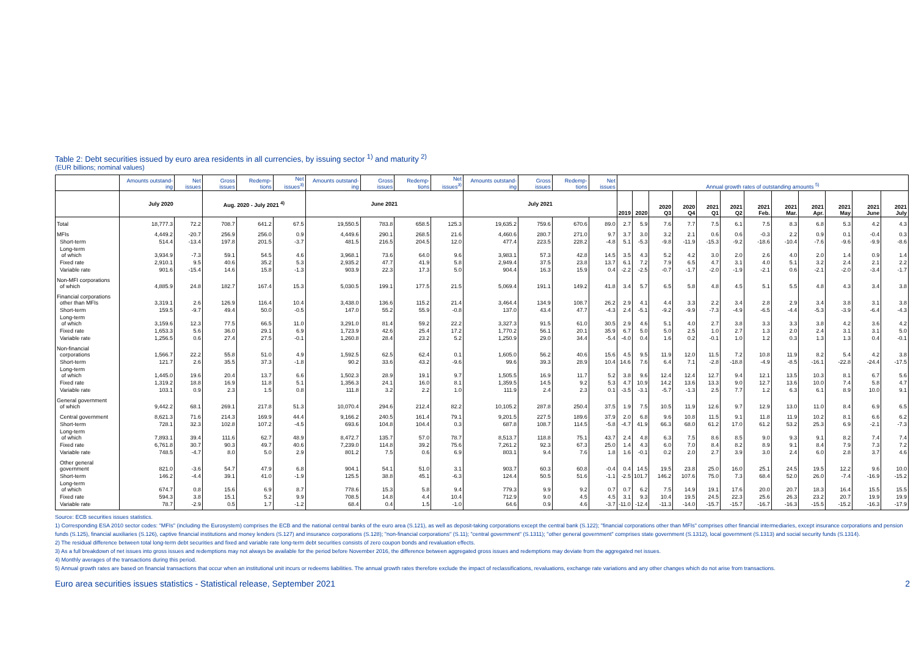Table 2: Debt securities issued by euro area residents in all currencies, by issuing sector <sup>1)</sup> and maturity <sup>2)</sup>
(EUR billions; nominal values)
| | Amounts outstand-ing | Net issues | Gross issues | Redemp-tions | Net issues<sup>3)</sup> | Amounts outstand-ing | Gross issues | Redemp-tions | Net issues<sup>3)</sup> | Amounts outstand-ing | Gross issues | Redemp-tions | Net issues | Annual growth rates of outstanding amounts <sup>5)</sup> | | | | | | | | | | | |
| --- | --- | --- | --- | --- | --- | --- | --- | --- | --- | --- | --- | --- | --- | --- | --- | --- | --- | --- | --- | --- | --- | --- | --- | --- | --- |
| | July 2020 | | Aug. 2020 - July 2021 <sup>4)</sup> | | | June 2021 | | | | July 2021 | | | | 2019 | 2020 | 2020 Q3 | 2020 Q4 | 2021 Q1 | 2021 Q2 | 2021 Feb. | 2021 Mar. | 2021 Apr. | 2021 May | 2021 June | 2021 July |
| Total | 18,777.3 | 72.2 | 708.7 | 641.2 | 67.5 | 19,550.5 | 783.8 | 658.5 | 125.3 | 19,635.2 | 759.6 | 670.6 | 89.0 | 2.7 | 5.9 | 7.6 | 7.7 | 7.5 | 6.1 | 7.5 | 8.3 | 6.8 | 5.3 | 4.2 | 4.3 |
| MFIs | 4,449.2 | -20.7 | 256.9 | 256.0 | 0.9 | 4,449.6 | 290.1 | 268.5 | 21.6 | 4,460.6 | 280.7 | 271.0 | 9.7 | 3.7 | 3.0 | 3.2 | 2.1 | 0.6 | 0.6 | -0.3 | 2.2 | 0.9 | 0.1 | -0.4 | 0.3 |
| Short-term | 514.4 | -13.4 | 197.8 | 201.5 | -3.7 | 481.5 | 216.5 | 204.5 | 12.0 | 477.4 | 223.5 | 228.2 | -4.8 | 5.1 | -5.3 | -9.8 | -11.9 | -15.3 | -9.2 | -18.6 | -10.4 | -7.6 | -9.6 | -9.9 | -8.6 |
| Long-term of which | 3,934.9 | -7.3 | 59.1 | 54.5 | 4.6 | 3,968.1 | 73.6 | 64.0 | 9.6 | 3,983.1 | 57.3 | 42.8 | 14.5 | 3.5 | 4.3 | 5.2 | 4.2 | 3.0 | 2.0 | 2.6 | 4.0 | 2.0 | 1.4 | 0.9 | 1.4 |
| Fixed rate | 2,910.1 | 9.5 | 40.6 | 35.2 | 5.3 | 2,935.2 | 47.7 | 41.9 | 5.8 | 2,949.4 | 37.5 | 23.8 | 13.7 | 6.1 | 7.2 | 7.9 | 6.5 | 4.7 | 3.1 | 4.0 | 5.1 | 3.2 | 2.4 | 2.1 | 2.2 |
| Variable rate | 901.6 | -15.4 | 14.6 | 15.8 | -1.3 | 903.9 | 22.3 | 17.3 | 5.0 | 904.4 | 16.3 | 15.9 | 0.4 | -2.2 | -2.5 | -0.7 | -1.7 | -2.0 | -1.9 | -2.1 | 0.6 | -2.1 | -2.0 | -3.4 | -1.7 |
| Non-MFI corporations of which | 4,885.9 | 24.8 | 182.7 | 167.4 | 15.3 | 5,030.5 | 199.1 | 177.5 | 21.5 | 5,069.4 | 191.1 | 149.2 | 41.8 | 3.4 | 5.7 | 6.5 | 5.8 | 4.8 | 4.5 | 5.1 | 5.5 | 4.8 | 4.3 | 3.4 | 3.8 |
| Financial corporations other than MFIs | 3,319.1 | 2.6 | 126.9 | 116.4 | 10.4 | 3,438.0 | 136.6 | 115.2 | 21.4 | 3,464.4 | 134.9 | 108.7 | 26.2 | 2.9 | 4.1 | 4.4 | 3.3 | 2.2 | 3.4 | 2.8 | 2.9 | 3.4 | 3.8 | 3.1 | 3.8 |
| Short-term | 159.5 | -9.7 | 49.4 | 50.0 | -0.5 | 147.0 | 55.2 | 55.9 | -0.8 | 137.0 | 43.4 | 47.7 | -4.3 | 2.4 | -5.1 | -9.2 | -9.9 | -7.3 | -4.9 | -6.5 | -4.4 | -5.3 | -3.9 | -6.4 | -4.3 |
| Long-term of which | 3,159.6 | 12.3 | 77.5 | 66.5 | 11.0 | 3,291.0 | 81.4 | 59.2 | 22.2 | 3,327.3 | 91.5 | 61.0 | 30.5 | 2.9 | 4.6 | 5.1 | 4.0 | 2.7 | 3.8 | 3.3 | 3.3 | 3.8 | 4.2 | 3.6 | 4.2 |
| Fixed rate | 1,653.3 | 5.6 | 36.0 | 29.1 | 6.9 | 1,723.9 | 42.6 | 25.4 | 17.2 | 1,770.2 | 56.1 | 20.1 | 35.9 | 6.7 | 5.0 | 5.0 | 2.5 | 1.0 | 2.7 | 1.3 | 2.0 | 2.4 | 3.1 | 3.1 | 5.0 |
| Variable rate | 1,256.5 | 0.6 | 27.4 | 27.5 | -0.1 | 1,260.8 | 28.4 | 23.2 | 5.2 | 1,250.9 | 29.0 | 34.4 | -5.4 | -4.0 | 0.4 | 1.6 | 0.2 | -0.1 | 1.0 | 1.2 | 0.3 | 1.3 | 1.3 | 0.4 | -0.1 |
| Non-financial corporations | 1,566.7 | 22.2 | 55.8 | 51.0 | 4.9 | 1,592.5 | 62.5 | 62.4 | 0.1 | 1,605.0 | 56.2 | 40.6 | 15.6 | 4.5 | 9.5 | 11.9 | 12.0 | 11.5 | 7.2 | 10.8 | 11.9 | 8.2 | 5.4 | 4.2 | 3.8 |
| Short-term | 121.7 | 2.6 | 35.5 | 37.3 | -1.8 | 90.2 | 33.6 | 43.2 | -9.6 | 99.6 | 39.3 | 28.9 | 10.4 | 14.6 | 7.6 | 6.4 | 7.1 | -2.8 | -18.8 | -4.9 | -8.5 | -16.1 | -22.8 | -24.4 | -17.5 |
| Long-term of which | 1,445.0 | 19.6 | 20.4 | 13.7 | 6.6 | 1,502.3 | 28.9 | 19.1 | 9.7 | 1,505.5 | 16.9 | 11.7 | 5.2 | 3.8 | 9.6 | 12.4 | 12.4 | 12.7 | 9.4 | 12.1 | 13.5 | 10.3 | 8.1 | 6.7 | 5.6 |
| Fixed rate | 1,319.2 | 18.8 | 16.9 | 11.8 | 5.1 | 1,356.3 | 24.1 | 16.0 | 8.1 | 1,359.5 | 14.5 | 9.2 | 5.3 | 4.7 | 10.9 | 14.2 | 13.6 | 13.3 | 9.0 | 12.7 | 13.6 | 10.0 | 7.4 | 5.8 | 4.7 |
| Variable rate | 103.1 | 0.9 | 2.3 | 1.5 | 0.8 | 111.8 | 3.2 | 2.2 | 1.0 | 111.9 | 2.4 | 2.3 | 0.1 | -3.5 | -3.1 | -5.7 | -1.3 | 2.5 | 7.7 | 1.2 | 6.3 | 6.1 | 8.9 | 10.0 | 9.1 |
| General government of which | 9,442.2 | 68.1 | 269.1 | 217.8 | 51.3 | 10,070.4 | 294.6 | 212.4 | 82.2 | 10,105.2 | 287.8 | 250.4 | 37.5 | 1.9 | 7.5 | 10.5 | 11.9 | 12.6 | 9.7 | 12.9 | 13.0 | 11.0 | 8.4 | 6.9 | 6.5 |
| Central government | 8,621.3 | 71.6 | 214.3 | 169.9 | 44.4 | 9,166.2 | 240.5 | 161.4 | 79.1 | 9,201.5 | 227.5 | 189.6 | 37.9 | 2.0 | 6.8 | 9.6 | 10.8 | 11.5 | 9.1 | 11.8 | 11.9 | 10.2 | 8.1 | 6.6 | 6.2 |
| Short-term | 728.1 | 32.3 | 102.8 | 107.2 | -4.5 | 693.6 | 104.8 | 104.4 | 0.3 | 687.8 | 108.7 | 114.5 | -5.8 | -4.7 | 41.9 | 66.3 | 68.0 | 61.2 | 17.0 | 61.2 | 53.2 | 25.3 | 6.9 | -2.1 | -7.3 |
| Long-term of which | 7,893.1 | 39.4 | 111.6 | 62.7 | 48.9 | 8,472.7 | 135.7 | 57.0 | 78.7 | 8,513.7 | 118.8 | 75.1 | 43.7 | 2.4 | 4.8 | 6.3 | 7.5 | 8.6 | 8.5 | 9.0 | 9.3 | 9.1 | 8.2 | 7.4 | 7.4 |
| Fixed rate | 6,761.8 | 30.7 | 90.3 | 49.7 | 40.6 | 7,239.0 | 114.8 | 39.2 | 75.6 | 7,261.2 | 92.3 | 67.3 | 25.0 | 1.4 | 4.3 | 6.0 | 7.0 | 8.4 | 8.2 | 8.9 | 9.1 | 8.4 | 7.9 | 7.3 | 7.2 |
| Variable rate | 748.5 | -4.7 | 8.0 | 5.0 | 2.9 | 801.2 | 7.5 | 0.6 | 6.9 | 803.1 | 9.4 | 7.6 | 1.8 | 1.6 | -0.1 | 0.2 | 2.0 | 2.7 | 3.9 | 3.0 | 2.4 | 6.0 | 2.8 | 3.7 | 4.6 |
| Other general government | 821.0 | -3.6 | 54.7 | 47.9 | 6.8 | 904.1 | 54.1 | 51.0 | 3.1 | 903.7 | 60.3 | 60.8 | -0.4 | 0.4 | 14.5 | 19.5 | 23.8 | 25.0 | 16.0 | 25.1 | 24.5 | 19.5 | 12.2 | 9.6 | 10.0 |
| Short-term | 146.2 | -4.4 | 39.1 | 41.0 | -1.9 | 125.5 | 38.8 | 45.1 | -6.3 | 124.4 | 50.5 | 51.6 | -1.1 | -2.5 | 101.7 | 146.2 | 107.6 | 75.0 | 7.3 | 68.4 | 52.0 | 26.0 | -7.4 | -16.9 | -15.2 |
| Long-term of which | 674.7 | 0.8 | 15.6 | 6.9 | 8.7 | 778.6 | 15.3 | 5.8 | 9.4 | 779.3 | 9.9 | 9.2 | 0.7 | 0.7 | 6.2 | 7.5 | 14.9 | 19.1 | 17.6 | 20.0 | 20.7 | 18.3 | 16.4 | 15.5 | 15.5 |
| Fixed rate | 594.3 | 3.8 | 15.1 | 5.2 | 9.9 | 708.5 | 14.8 | 4.4 | 10.4 | 712.9 | 9.0 | 4.5 | 4.5 | 3.1 | 9.3 | 10.4 | 19.5 | 24.5 | 22.3 | 25.6 | 26.3 | 23.2 | 20.7 | 19.9 | 19.9 |
| Variable rate | 78.7 | -2.9 | 0.5 | 1.7 | -1.2 | 68.4 | 0.4 | 1.5 | -1.0 | 64.6 | 0.9 | 4.6 | -3.7 | -11.0 | -12.4 | -11.3 | -14.0 | -15.7 | -15.7 | -16.7 | -16.3 | -15.5 | -15.2 | -16.3 | -17.9 |
Source: ECB securities issues statistics.
1) Corresponding ESA 2010 sector codes: "MFIs" (including the Eurosystem) comprises the ECB and the national central banks of the euro area (S.121), as well as deposit-taking corporations except the central bank (S.122); "financial corporations other than MFIs" comprises other financial intermediaries, except insurance corporations and pension funds (S.125), financial auxiliaries (S.126), captive financial institutions and money lenders (S.127) and insurance corporations (S.128); "non-financial corporations" (S.11); "central government" (S.1311); "other general government" comprises state government (S.1312), local government (S.1313) and social security funds (S.1314).
2) The residual difference between total long-term debt securities and fixed and variable rate long-term debt securities consists of zero coupon bonds and revaluation effects.
3) As a full breakdown of net issues into gross issues and redemptions may not always be available for the period before November 2016, the difference between aggregated gross issues and redemptions may deviate from the aggregated net issues.
4) Monthly averages of the transactions during this period.
5) Annual growth rates are based on financial transactions that occur when an institutional unit incurs or redeems liabilities. The annual growth rates therefore exclude the impact of reclassifications, revaluations, exchange rate variations and any other changes which do not arise from transactions.
Euro area securities issues statistics - Statistical release, September 2021 2